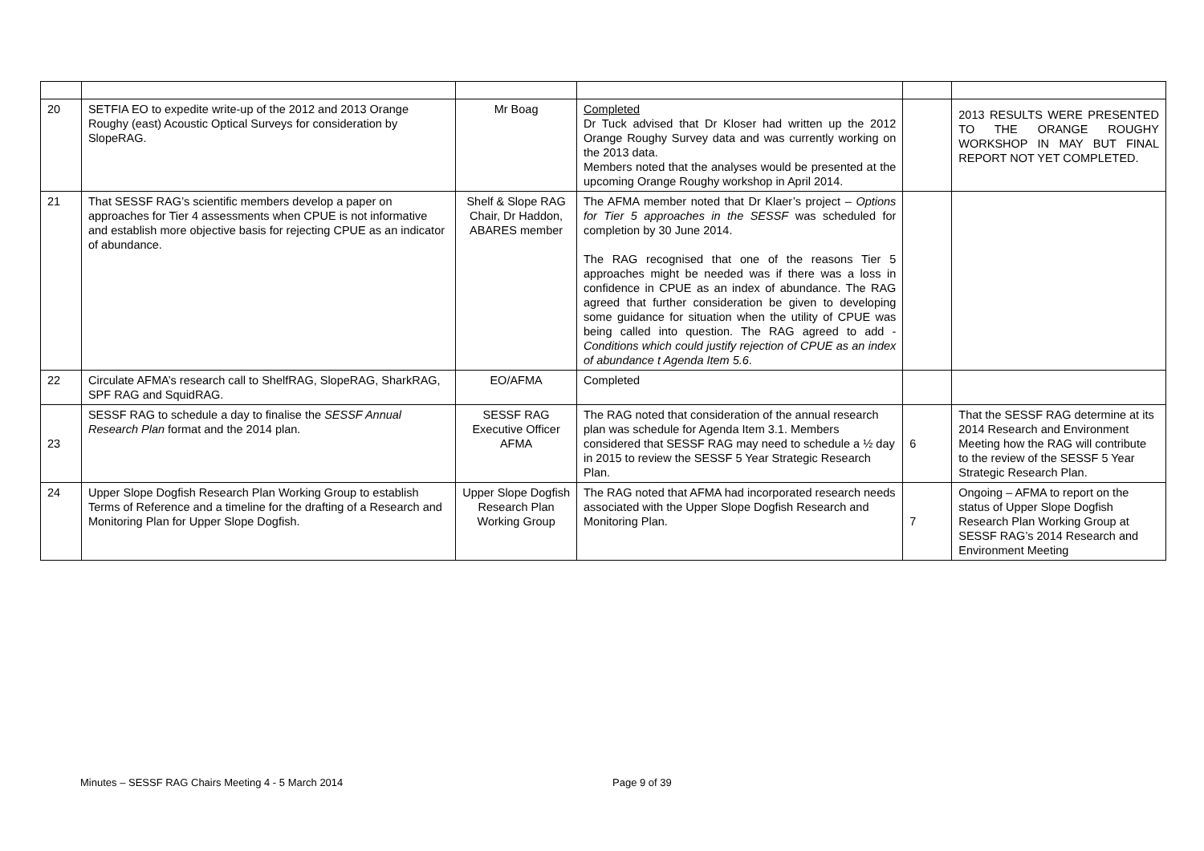| 20 | SETFIA EO to expedite write-up of the 2012 and 2013 Orange Roughy (east) Acoustic Optical Surveys for consideration by SlopeRAG. | Mr Boag | Completed Dr Tuck advised that Dr Kloser had written up the 2012 Orange Roughy Survey data and was currently working on the 2013 data. Members noted that the analyses would be presented at the upcoming Orange Roughy workshop in April 2014. | | 2013 RESULTS WERE PRESENTED TO THE ORANGE ROUGHY WORKSHOP IN MAY BUT FINAL REPORT NOT YET COMPLETED. |
| 21 | That SESSF RAG’s scientific members develop a paper on approaches for Tier 4 assessments when CPUE is not informative and establish more objective basis for rejecting CPUE as an indicator of abundance. | Shelf & Slope RAG Chair, Dr Haddon, ABARES member | The AFMA member noted that Dr Klaer’s project – Options for Tier 5 approaches in the SESSF was scheduled for completion by 30 June 2014. The RAG recognised that one of the reasons Tier 5 approaches might be needed was if there was a loss in confidence in CPUE as an index of abundance. The RAG agreed that further consideration be given to developing some guidance for situation when the utility of CPUE was being called into question. The RAG agreed to add - Conditions which could justify rejection of CPUE as an index of abundance t Agenda Item 5.6 . | | |
| 22 | Circulate AFMA’s research call to ShelfRAG, SlopeRAG, SharkRAG, SPF RAG and SquidRAG. | EO/AFMA | Completed | | |
| 23 | SESSF RAG to schedule a day to finalise the SESSF Annual Research Plan format and the 2014 plan. | SESSF RAG Executive Officer AFMA | The RAG noted that consideration of the annual research plan was schedule for Agenda Item 3.1. Members considered that SESSF RAG may need to schedule a ½ day in 2015 to review the SESSF 5 Year Strategic Research Plan. | 6 | That the SESSF RAG determine at its 2014 Research and Environment Meeting how the RAG will contribute to the review of the SESSF 5 Year Strategic Research Plan. |
| 24 | Upper Slope Dogfish Research Plan Working Group to establish Terms of Reference and a timeline for the drafting of a Research and Monitoring Plan for Upper Slope Dogfish. | Upper Slope Dogfish Research Plan Working Group | The RAG noted that AFMA had incorporated research needs associated with the Upper Slope Dogfish Research and Monitoring Plan. | 7 | Ongoing – AFMA to report on the status of Upper Slope Dogfish Research Plan Working Group at SESSF RAG’s 2014 Research and Environment Meeting |
Minutes – SESSF RAG Chairs Meeting 4 - 5 March 2014 Page 9 of 39